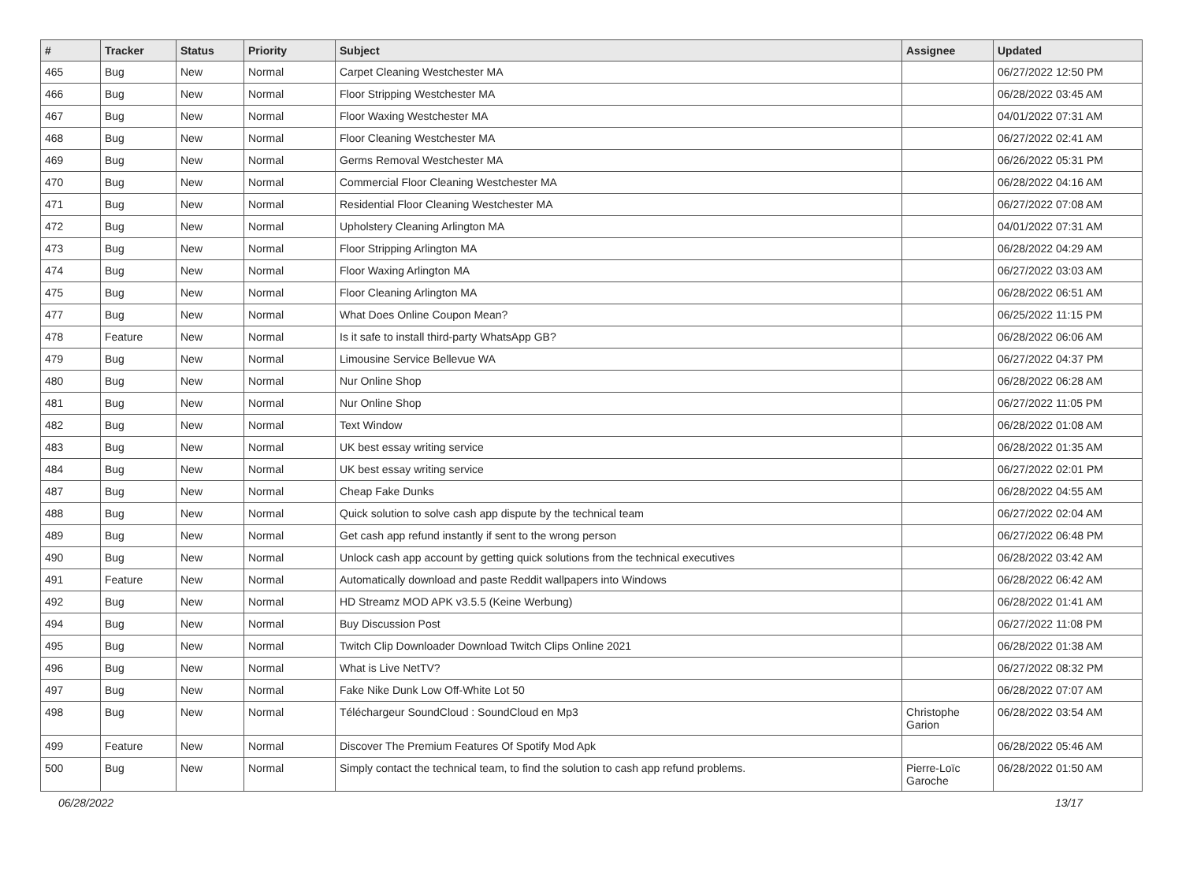| # | Tracker | Status | Priority | Subject | Assignee | Updated |
| --- | --- | --- | --- | --- | --- | --- |
| 465 | Bug | New | Normal | Carpet Cleaning Westchester MA | | 06/27/2022 12:50 PM |
| 466 | Bug | New | Normal | Floor Stripping Westchester MA | | 06/28/2022 03:45 AM |
| 467 | Bug | New | Normal | Floor Waxing Westchester MA | | 04/01/2022 07:31 AM |
| 468 | Bug | New | Normal | Floor Cleaning Westchester MA | | 06/27/2022 02:41 AM |
| 469 | Bug | New | Normal | Germs Removal Westchester MA | | 06/26/2022 05:31 PM |
| 470 | Bug | New | Normal | Commercial Floor Cleaning Westchester MA | | 06/28/2022 04:16 AM |
| 471 | Bug | New | Normal | Residential Floor Cleaning Westchester MA | | 06/27/2022 07:08 AM |
| 472 | Bug | New | Normal | Upholstery Cleaning Arlington MA | | 04/01/2022 07:31 AM |
| 473 | Bug | New | Normal | Floor Stripping Arlington MA | | 06/28/2022 04:29 AM |
| 474 | Bug | New | Normal | Floor Waxing Arlington MA | | 06/27/2022 03:03 AM |
| 475 | Bug | New | Normal | Floor Cleaning Arlington MA | | 06/28/2022 06:51 AM |
| 477 | Bug | New | Normal | What Does Online Coupon Mean? | | 06/25/2022 11:15 PM |
| 478 | Feature | New | Normal | Is it safe to install third-party WhatsApp GB? | | 06/28/2022 06:06 AM |
| 479 | Bug | New | Normal | Limousine Service Bellevue WA | | 06/27/2022 04:37 PM |
| 480 | Bug | New | Normal | Nur Online Shop | | 06/28/2022 06:28 AM |
| 481 | Bug | New | Normal | Nur Online Shop | | 06/27/2022 11:05 PM |
| 482 | Bug | New | Normal | Text Window | | 06/28/2022 01:08 AM |
| 483 | Bug | New | Normal | UK best essay writing service | | 06/28/2022 01:35 AM |
| 484 | Bug | New | Normal | UK best essay writing service | | 06/27/2022 02:01 PM |
| 487 | Bug | New | Normal | Cheap Fake Dunks | | 06/28/2022 04:55 AM |
| 488 | Bug | New | Normal | Quick solution to solve cash app dispute by the technical team | | 06/27/2022 02:04 AM |
| 489 | Bug | New | Normal | Get cash app refund instantly if sent to the wrong person | | 06/27/2022 06:48 PM |
| 490 | Bug | New | Normal | Unlock cash app account by getting quick solutions from the technical executives | | 06/28/2022 03:42 AM |
| 491 | Feature | New | Normal | Automatically download and paste Reddit wallpapers into Windows | | 06/28/2022 06:42 AM |
| 492 | Bug | New | Normal | HD Streamz MOD APK v3.5.5 (Keine Werbung) | | 06/28/2022 01:41 AM |
| 494 | Bug | New | Normal | Buy Discussion Post | | 06/27/2022 11:08 PM |
| 495 | Bug | New | Normal | Twitch Clip Downloader Download Twitch Clips Online 2021 | | 06/28/2022 01:38 AM |
| 496 | Bug | New | Normal | What is Live NetTV? | | 06/27/2022 08:32 PM |
| 497 | Bug | New | Normal | Fake Nike Dunk Low Off-White Lot 50 | | 06/28/2022 07:07 AM |
| 498 | Bug | New | Normal | Téléchargeur SoundCloud : SoundCloud en Mp3 | Christophe Garion | 06/28/2022 03:54 AM |
| 499 | Feature | New | Normal | Discover The Premium Features Of Spotify Mod Apk | | 06/28/2022 05:46 AM |
| 500 | Bug | New | Normal | Simply contact the technical team, to find the solution to cash app refund problems. | Pierre-Loïc Garoche | 06/28/2022 01:50 AM |
06/28/2022 13/17